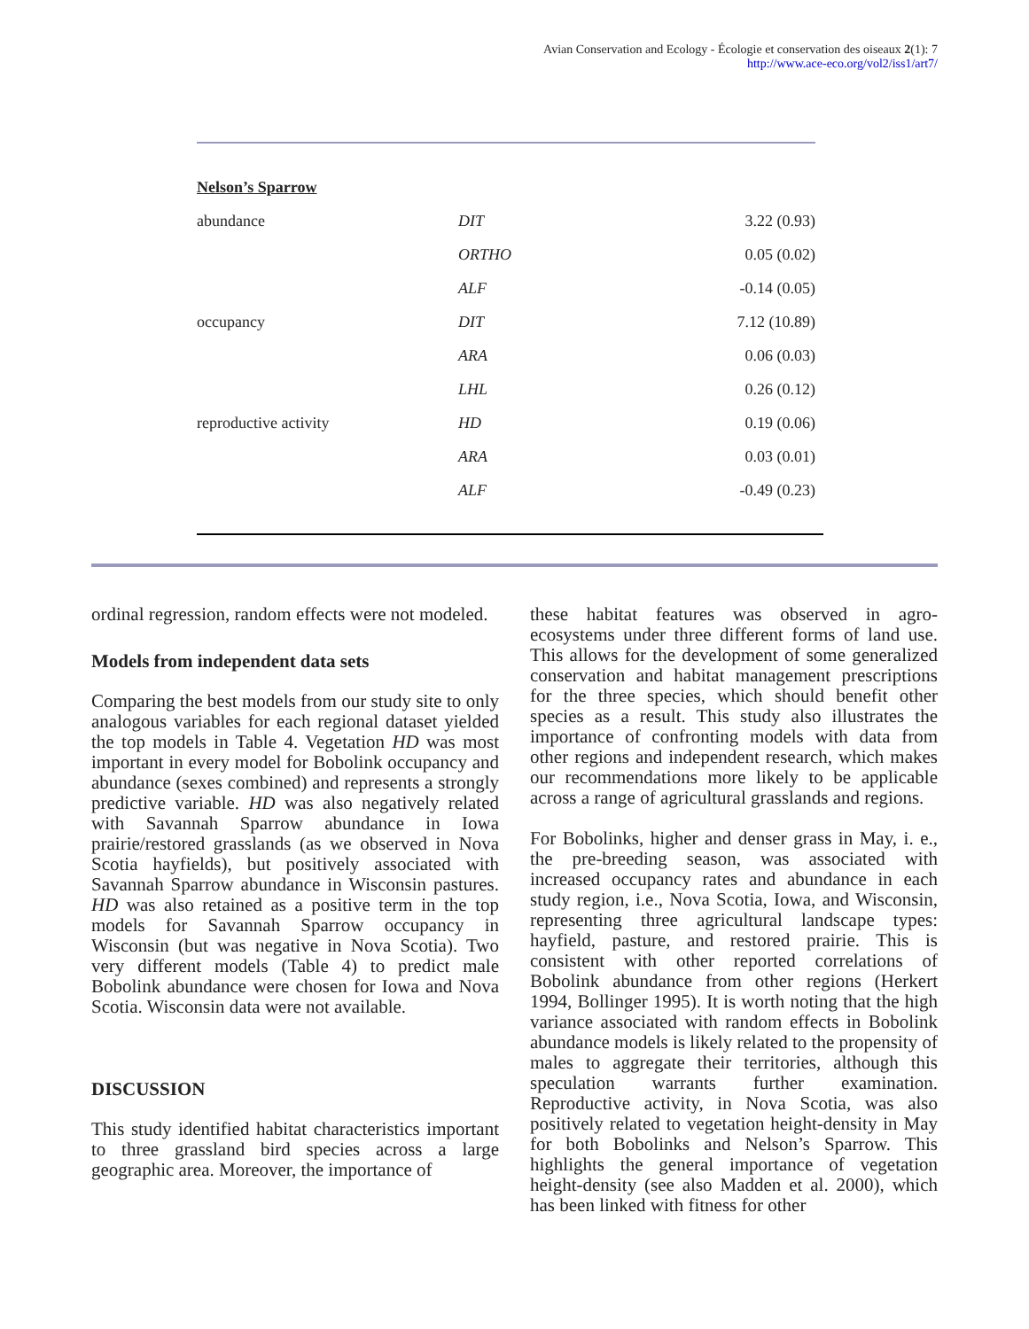Avian Conservation and Ecology - Écologie et conservation des oiseaux 2(1): 7
http://www.ace-eco.org/vol2/iss1/art7/
| Nelson’s Sparrow | | |
| abundance | DIT | 3.22 (0.93) |
| | ORTHO | 0.05 (0.02) |
| | ALF | -0.14 (0.05) |
| occupancy | DIT | 7.12 (10.89) |
| | ARA | 0.06 (0.03) |
| | LHL | 0.26 (0.12) |
| reproductive activity | HD | 0.19 (0.06) |
| | ARA | 0.03 (0.01) |
| | ALF | -0.49 (0.23) |
ordinal regression, random effects were not modeled.
Models from independent data sets
Comparing the best models from our study site to only analogous variables for each regional dataset yielded the top models in Table 4. Vegetation HD was most important in every model for Bobolink occupancy and abundance (sexes combined) and represents a strongly predictive variable. HD was also negatively related with Savannah Sparrow abundance in Iowa prairie/restored grasslands (as we observed in Nova Scotia hayfields), but positively associated with Savannah Sparrow abundance in Wisconsin pastures. HD was also retained as a positive term in the top models for Savannah Sparrow occupancy in Wisconsin (but was negative in Nova Scotia). Two very different models (Table 4) to predict male Bobolink abundance were chosen for Iowa and Nova Scotia. Wisconsin data were not available.
DISCUSSION
This study identified habitat characteristics important to three grassland bird species across a large geographic area. Moreover, the importance of
these habitat features was observed in agro-ecosystems under three different forms of land use. This allows for the development of some generalized conservation and habitat management prescriptions for the three species, which should benefit other species as a result. This study also illustrates the importance of confronting models with data from other regions and independent research, which makes our recommendations more likely to be applicable across a range of agricultural grasslands and regions.
For Bobolinks, higher and denser grass in May, i. e., the pre-breeding season, was associated with increased occupancy rates and abundance in each study region, i.e., Nova Scotia, Iowa, and Wisconsin, representing three agricultural landscape types: hayfield, pasture, and restored prairie. This is consistent with other reported correlations of Bobolink abundance from other regions (Herkert 1994, Bollinger 1995). It is worth noting that the high variance associated with random effects in Bobolink abundance models is likely related to the propensity of males to aggregate their territories, although this speculation warrants further examination. Reproductive activity, in Nova Scotia, was also positively related to vegetation height-density in May for both Bobolinks and Nelson’s Sparrow. This highlights the general importance of vegetation height-density (see also Madden et al. 2000), which has been linked with fitness for other